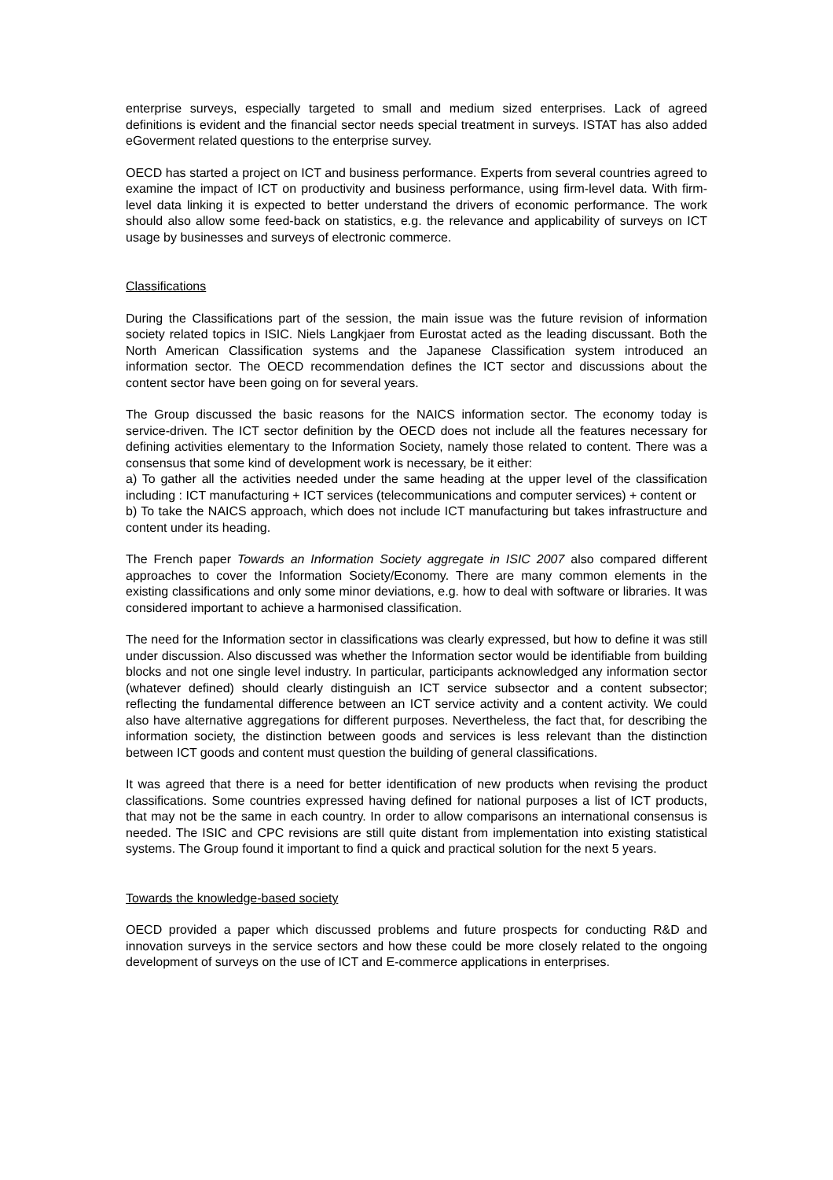enterprise surveys, especially targeted to small and medium sized enterprises. Lack of agreed definitions is evident and the financial sector needs special treatment in surveys. ISTAT has also added eGoverment related questions to the enterprise survey.
OECD has started a project on ICT and business performance. Experts from several countries agreed to examine the impact of ICT on productivity and business performance, using firm-level data. With firm-level data linking it is expected to better understand the drivers of economic performance. The work should also allow some feed-back on statistics, e.g. the relevance and applicability of surveys on ICT usage by businesses and surveys of electronic commerce.
Classifications
During the Classifications part of the session, the main issue was the future revision of information society related topics in ISIC. Niels Langkjaer from Eurostat acted as the leading discussant. Both the North American Classification systems and the Japanese Classification system introduced an information sector. The OECD recommendation defines the ICT sector and discussions about the content sector have been going on for several years.
The Group discussed the basic reasons for the NAICS information sector. The economy today is service-driven. The ICT sector definition by the OECD does not include all the features necessary for defining activities elementary to the Information Society, namely those related to content. There was a consensus that some kind of development work is necessary, be it either:
a) To gather all the activities needed under the same heading at the upper level of the classification including : ICT manufacturing + ICT services (telecommunications and computer services) + content or
b) To take the NAICS approach, which does not include ICT manufacturing but takes infrastructure and content under its heading.
The French paper Towards an Information Society aggregate in ISIC 2007 also compared different approaches to cover the Information Society/Economy. There are many common elements in the existing classifications and only some minor deviations, e.g. how to deal with software or libraries. It was considered important to achieve a harmonised classification.
The need for the Information sector in classifications was clearly expressed, but how to define it was still under discussion. Also discussed was whether the Information sector would be identifiable from building blocks and not one single level industry. In particular, participants acknowledged any information sector (whatever defined) should clearly distinguish an ICT service subsector and a content subsector; reflecting the fundamental difference between an ICT service activity and a content activity. We could also have alternative aggregations for different purposes. Nevertheless, the fact that, for describing the information society, the distinction between goods and services is less relevant than the distinction between ICT goods and content must question the building of general classifications.
It was agreed that there is a need for better identification of new products when revising the product classifications. Some countries expressed having defined for national purposes a list of ICT products, that may not be the same in each country. In order to allow comparisons an international consensus is needed. The ISIC and CPC revisions are still quite distant from implementation into existing statistical systems. The Group found it important to find a quick and practical solution for the next 5 years.
Towards the knowledge-based society
OECD provided a paper which discussed problems and future prospects for conducting R&D and innovation surveys in the service sectors and how these could be more closely related to the ongoing development of surveys on the use of ICT and E-commerce applications in enterprises.